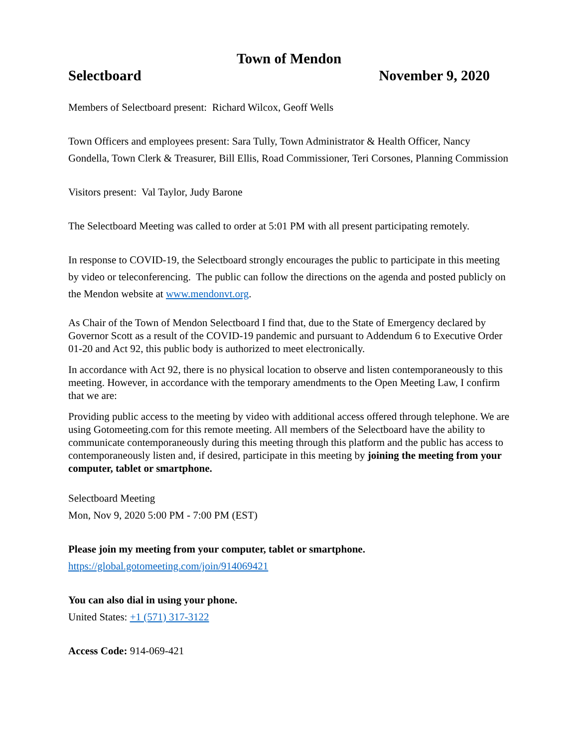Town of Mendon
Selectboard November 9, 2020
Members of Selectboard present: Richard Wilcox, Geoff Wells
Town Officers and employees present: Sara Tully, Town Administrator & Health Officer, Nancy Gondella, Town Clerk & Treasurer, Bill Ellis, Road Commissioner, Teri Corsones, Planning Commission
Visitors present: Val Taylor, Judy Barone
The Selectboard Meeting was called to order at 5:01 PM with all present participating remotely.
In response to COVID-19, the Selectboard strongly encourages the public to participate in this meeting by video or teleconferencing. The public can follow the directions on the agenda and posted publicly on the Mendon website at www.mendonvt.org.
As Chair of the Town of Mendon Selectboard I find that, due to the State of Emergency declared by Governor Scott as a result of the COVID-19 pandemic and pursuant to Addendum 6 to Executive Order 01-20 and Act 92, this public body is authorized to meet electronically.
In accordance with Act 92, there is no physical location to observe and listen contemporaneously to this meeting. However, in accordance with the temporary amendments to the Open Meeting Law, I confirm that we are:
Providing public access to the meeting by video with additional access offered through telephone. We are using Gotomeeting.com for this remote meeting. All members of the Selectboard have the ability to communicate contemporaneously during this meeting through this platform and the public has access to contemporaneously listen and, if desired, participate in this meeting by joining the meeting from your computer, tablet or smartphone.
Selectboard Meeting
Mon, Nov 9, 2020 5:00 PM - 7:00 PM (EST)
Please join my meeting from your computer, tablet or smartphone.
https://global.gotomeeting.com/join/914069421
You can also dial in using your phone.
United States: +1 (571) 317-3122
Access Code: 914-069-421